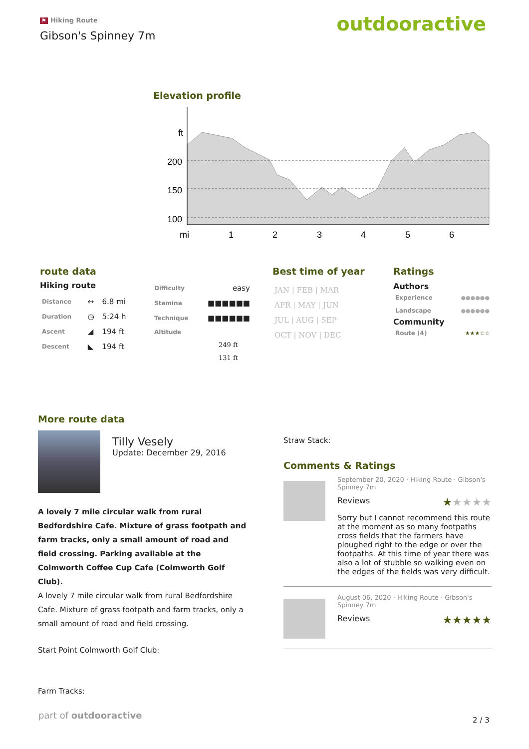⚑ Hiking Route
Gibson's Spinney 7m
outdooractive
Elevation profile
ft
200
150
100
mi
1
2
3
4
5
6
route data
Hiking route
| Distance | ↔ | 6.8 mi |
| Duration | ◷ | 5:24 h |
| Ascent | ◢ | 194 ft |
| Descent | ◣ | 194 ft |
| Difficulty | easy |
| Stamina | ■■■■■■ |
| Technique | ■■■■■■ |
| Altitude | |
249 ft
131 ft
Best time of year
| JAN / FEB / MAR |
| APR / MAY / JUN |
| JUL / AUG / SEP |
| OCT / NOV / DEC |
Ratings
Authors
| Experience | ●●●●●● |
| Landscape | ●●●●●● |
Community
| Route (4) | ★★★☆☆ |
More route data
Tilly Vesely
Update: December 29, 2016
A lovely 7 mile circular walk from rural Bedfordshire Cafe. Mixture of grass footpath and farm tracks, only a small amount of road and field crossing. Parking available at the Colmworth Coffee Cup Cafe (Colmworth Golf Club).
A lovely 7 mile circular walk from rural Bedfordshire Cafe. Mixture of grass footpath and farm tracks, only a small amount of road and field crossing.
Start Point Colmworth Golf Club:
Farm Tracks:
Straw Stack:
Comments & Ratings
September 20, 2020 · Hiking Route · Gibson's Spinney 7m
Reviews ★★★★★
Sorry but I cannot recommend this route at the moment as so many footpaths cross fields that the farmers have ploughed right to the edge or over the footpaths. At this time of year there was also a lot of stubble so walking even on the edges of the fields was very difficult.
August 06, 2020 · Hiking Route · Gibson's Spinney 7m
Reviews ★★★★★
part of outdooractive 2 / 3